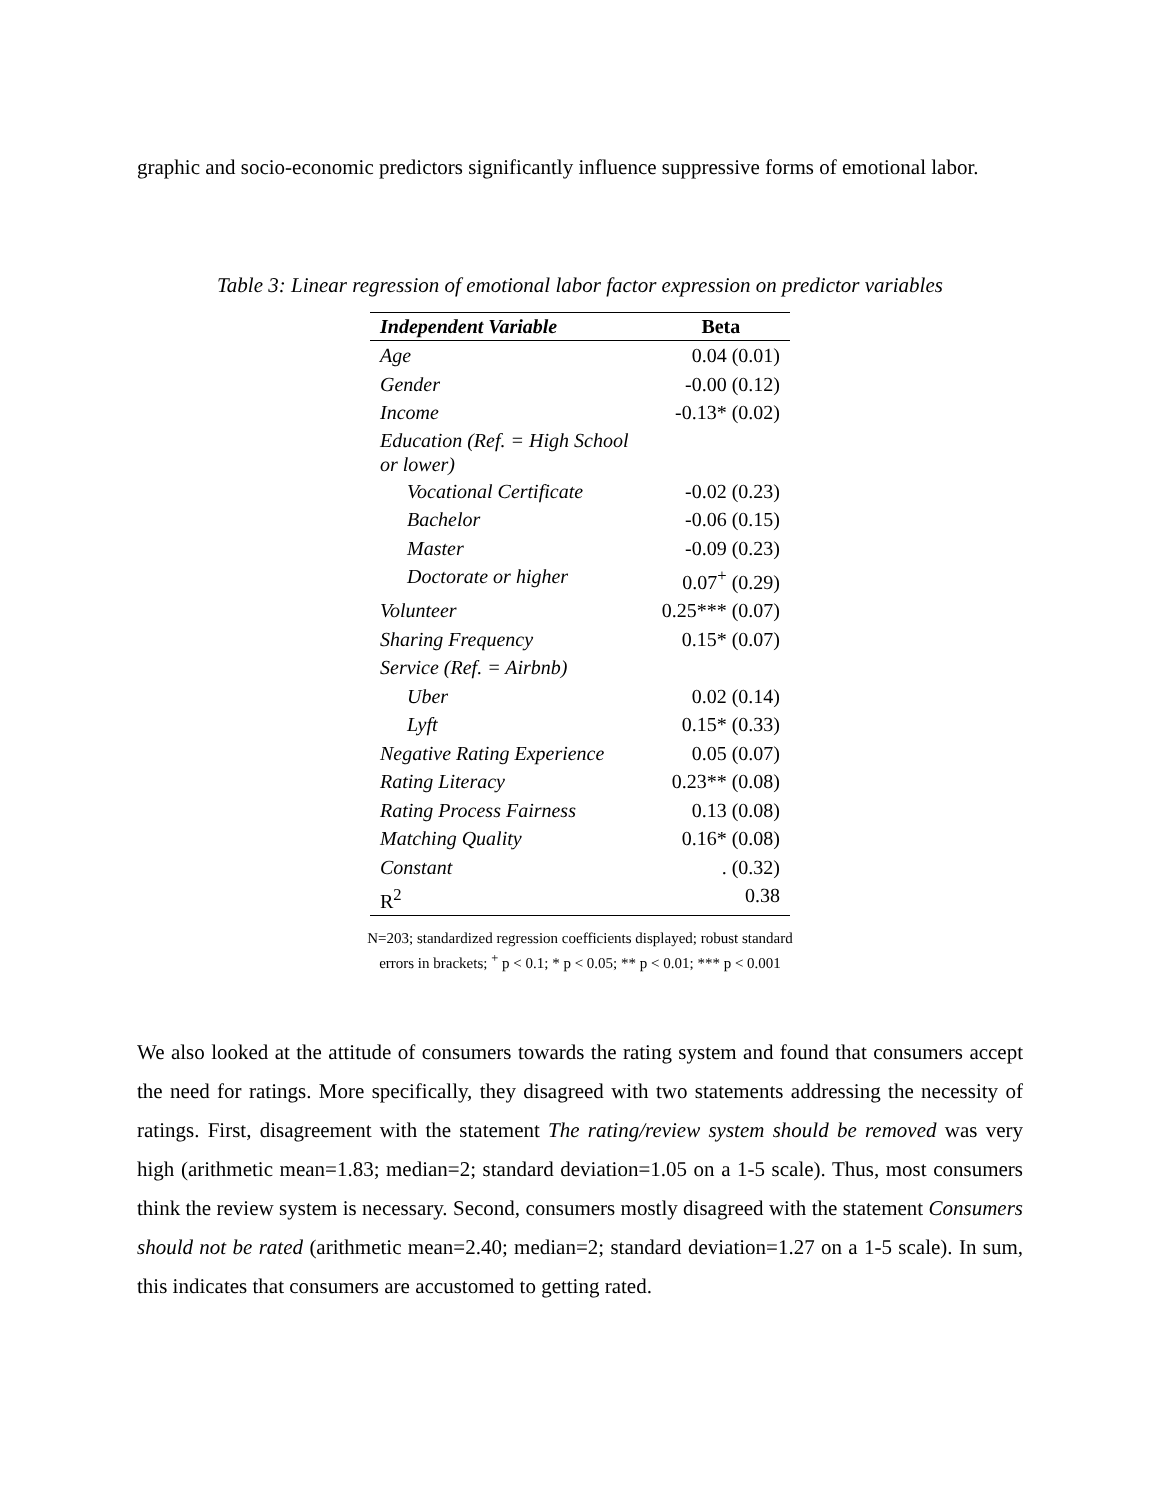graphic and socio-economic predictors significantly influence suppressive forms of emotional labor.
Table 3: Linear regression of emotional labor factor expression on predictor variables
| Independent Variable | Beta |
| --- | --- |
| Age | 0.04 (0.01) |
| Gender | -0.00 (0.12) |
| Income | -0.13* (0.02) |
| Education (Ref. = High School or lower) | |
| Vocational Certificate | -0.02 (0.23) |
| Bachelor | -0.06 (0.15) |
| Master | -0.09 (0.23) |
| Doctorate or higher | 0.07<sup>+</sup> (0.29) |
| Volunteer | 0.25*** (0.07) |
| Sharing Frequency | 0.15* (0.07) |
| Service (Ref. = Airbnb) | |
| Uber | 0.02 (0.14) |
| Lyft | 0.15* (0.33) |
| Negative Rating Experience | 0.05 (0.07) |
| Rating Literacy | 0.23** (0.08) |
| Rating Process Fairness | 0.13 (0.08) |
| Matching Quality | 0.16* (0.08) |
| Constant | . (0.32) |
| R<sup>2</sup> | 0.38 |
N=203; standardized regression coefficients displayed; robust standard errors in brackets; <sup>+</sup> p < 0.1; * p < 0.05; ** p < 0.01; *** p < 0.001
We also looked at the attitude of consumers towards the rating system and found that consumers accept the need for ratings. More specifically, they disagreed with two statements addressing the necessity of ratings. First, disagreement with the statement The rating/review system should be removed was very high (arithmetic mean=1.83; median=2; standard deviation=1.05 on a 1-5 scale). Thus, most consumers think the review system is necessary. Second, consumers mostly disagreed with the statement Consumers should not be rated (arithmetic mean=2.40; median=2; standard deviation=1.27 on a 1-5 scale). In sum, this indicates that consumers are accustomed to getting rated.